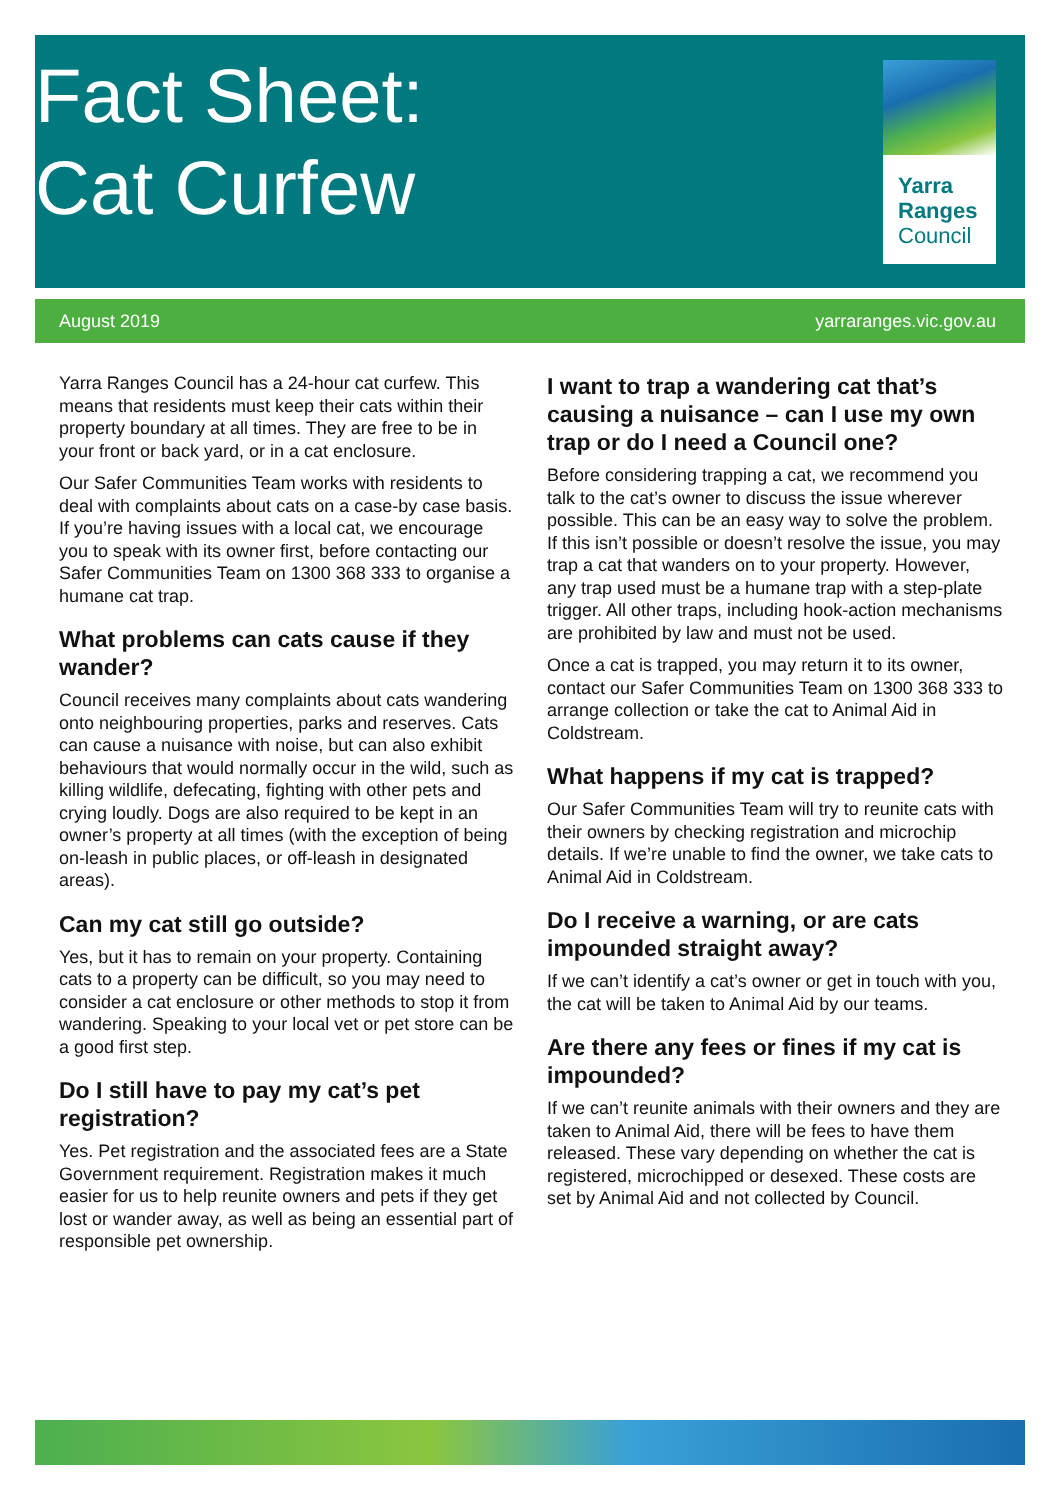Fact Sheet:
Cat Curfew
Yarra
Ranges
Council
August 2019 yarraranges.vic.gov.au
Yarra Ranges Council has a 24-hour cat curfew. This means that residents must keep their cats within their property boundary at all times. They are free to be in your front or back yard, or in a cat enclosure.
Our Safer Communities Team works with residents to deal with complaints about cats on a case-by case basis. If you’re having issues with a local cat, we encourage you to speak with its owner first, before contacting our Safer Communities Team on 1300 368 333 to organise a humane cat trap.
What problems can cats cause if they wander?
Council receives many complaints about cats wandering onto neighbouring properties, parks and reserves. Cats can cause a nuisance with noise, but can also exhibit behaviours that would normally occur in the wild, such as killing wildlife, defecating, fighting with other pets and crying loudly. Dogs are also required to be kept in an owner’s property at all times (with the exception of being on-leash in public places, or off-leash in designated areas).
Can my cat still go outside?
Yes, but it has to remain on your property. Containing cats to a property can be difficult, so you may need to consider a cat enclosure or other methods to stop it from wandering. Speaking to your local vet or pet store can be a good first step.
Do I still have to pay my cat’s pet registration?
Yes. Pet registration and the associated fees are a State Government requirement. Registration makes it much easier for us to help reunite owners and pets if they get lost or wander away, as well as being an essential part of responsible pet ownership.
I want to trap a wandering cat that’s causing a nuisance – can I use my own trap or do I need a Council one?
Before considering trapping a cat, we recommend you talk to the cat’s owner to discuss the issue wherever possible. This can be an easy way to solve the problem. If this isn’t possible or doesn’t resolve the issue, you may trap a cat that wanders on to your property. However, any trap used must be a humane trap with a step-plate trigger. All other traps, including hook-action mechanisms are prohibited by law and must not be used.
Once a cat is trapped, you may return it to its owner, contact our Safer Communities Team on 1300 368 333 to arrange collection or take the cat to Animal Aid in Coldstream.
What happens if my cat is trapped?
Our Safer Communities Team will try to reunite cats with their owners by checking registration and microchip details. If we’re unable to find the owner, we take cats to Animal Aid in Coldstream.
Do I receive a warning, or are cats impounded straight away?
If we can’t identify a cat’s owner or get in touch with you, the cat will be taken to Animal Aid by our teams.
Are there any fees or fines if my cat is impounded?
If we can’t reunite animals with their owners and they are taken to Animal Aid, there will be fees to have them released. These vary depending on whether the cat is registered, microchipped or desexed. These costs are set by Animal Aid and not collected by Council.